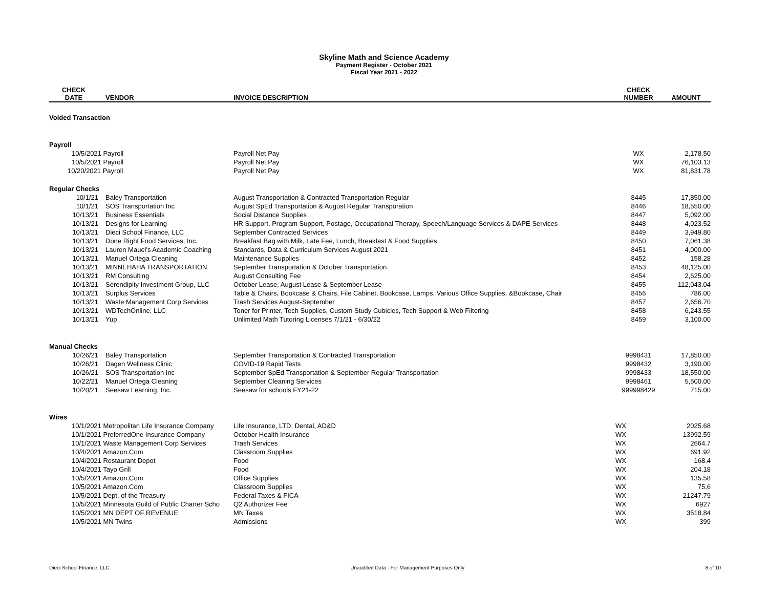Skyline Math and Science Academy
Payment Register - October 2021
Fiscal Year 2021 - 2022
| CHECK DATE | VENDOR | INVOICE DESCRIPTION | CHECK NUMBER | AMOUNT |
| --- | --- | --- | --- | --- |
| Voided Transaction | | | | |
| Payroll | | | | |
| 10/5/2021 Payroll | | Payroll Net Pay | WX | 2,178.50 |
| 10/5/2021 Payroll | | Payroll Net Pay | WX | 76,103.13 |
| 10/20/2021 Payroll | | Payroll Net Pay | WX | 81,831.78 |
| Regular Checks | | | | |
| 10/1/21 | Baley Transportation | August Transportation & Contracted Transportation Regular | 8445 | 17,850.00 |
| 10/1/21 | SOS Transportation Inc | August SpEd Transportation & August Regular Transporation | 8446 | 18,550.00 |
| 10/13/21 | Business Essentials | Social Distance Supplies | 8447 | 5,092.00 |
| 10/13/21 | Designs for Learning | HR Support, Program Support, Postage, Occupational Therapy, Speech/Language Services & DAPE Services | 8448 | 4,023.52 |
| 10/13/21 | Dieci School Finance, LLC | September Contracted Services | 8449 | 3,949.80 |
| 10/13/21 | Done Right Food Services, Inc. | Breakfast Bag with Milk, Late Fee, Lunch, Breakfast & Food Supplies | 8450 | 7,061.38 |
| 10/13/21 | Lauren Mauel's Academic Coaching | Standards, Data & Curriculum Services August 2021 | 8451 | 4,000.00 |
| 10/13/21 | Manuel Ortega Cleaning | Maintenance Supplies | 8452 | 158.28 |
| 10/13/21 | MINNEHAHA TRANSPORTATION | September Transportation & October Transportation. | 8453 | 48,125.00 |
| 10/13/21 | RM Consulting | August Consulting Fee | 8454 | 2,625.00 |
| 10/13/21 | Serendipity Investment Group, LLC | October Lease, August Lease & September Lease | 8455 | 112,043.04 |
| 10/13/21 | Surplus Services | Table & Chairs, Bookcase & Chairs, File Cabinet, Bookcase, Lamps, Various Office Supplies, &Bookcase, Chair | 8456 | 786.00 |
| 10/13/21 | Waste Management Corp Services | Trash Services August-September | 8457 | 2,656.70 |
| 10/13/21 | WDTechOnline, LLC | Toner for Printer, Tech Supplies, Custom Study Cubicles, Tech Support & Web Filtering | 8458 | 6,243.55 |
| 10/13/21 | Yup | Unlimited Math Tutoring Licenses 7/1/21 - 6/30/22 | 8459 | 3,100.00 |
| Manual Checks | | | | |
| 10/26/21 | Baley Transportation | September Transportation & Contracted Transportation | 9998431 | 17,850.00 |
| 10/26/21 | Dagen Wellness Clinic | COVID-19 Rapid Tests | 9998432 | 3,190.00 |
| 10/26/21 | SOS Transportation Inc | September SpEd Transportation & September Regular Transportation | 9998433 | 18,550.00 |
| 10/22/21 | Manuel Ortega Cleaning | September Cleaning Services | 9998461 | 5,500.00 |
| 10/20/21 | Seesaw Learning, Inc. | Seesaw for schools FY21-22 | 999998429 | 715.00 |
| Wires | | | | |
| 10/1/2021 Metropolitan Life Insurance Company | | Life Insurance, LTD, Dental, AD&D | WX | 2025.68 |
| 10/1/2021 PreferredOne Insurance Company | | October Health Insurance | WX | 13992.59 |
| 10/1/2021 Waste Management Corp Services | | Trash Services | WX | 2664.7 |
| 10/4/2021 Amazon.Com | | Classroom Supplies | WX | 691.92 |
| 10/4/2021 Restaurant Depot | | Food | WX | 168.4 |
| 10/4/2021 Tayo Grill | | Food | WX | 204.18 |
| 10/5/2021 Amazon.Com | | Office Supplies | WX | 135.58 |
| 10/5/2021 Amazon.Com | | Classroom Supplies | WX | 75.6 |
| 10/5/2021 Dept. of the Treasury | | Federal Taxes & FICA | WX | 21247.79 |
| 10/5/2021 Minnesota Guild of Public Charter Scho | | Q2 Authorizer Fee | WX | 6927 |
| 10/5/2021 MN DEPT OF REVENUE | | MN Taxes | WX | 3518.84 |
| 10/5/2021 MN Twins | | Admissions | WX | 399 |
Dieci School Finance, LLC Unaudited Data - For Management Purposes Only 8 of 10